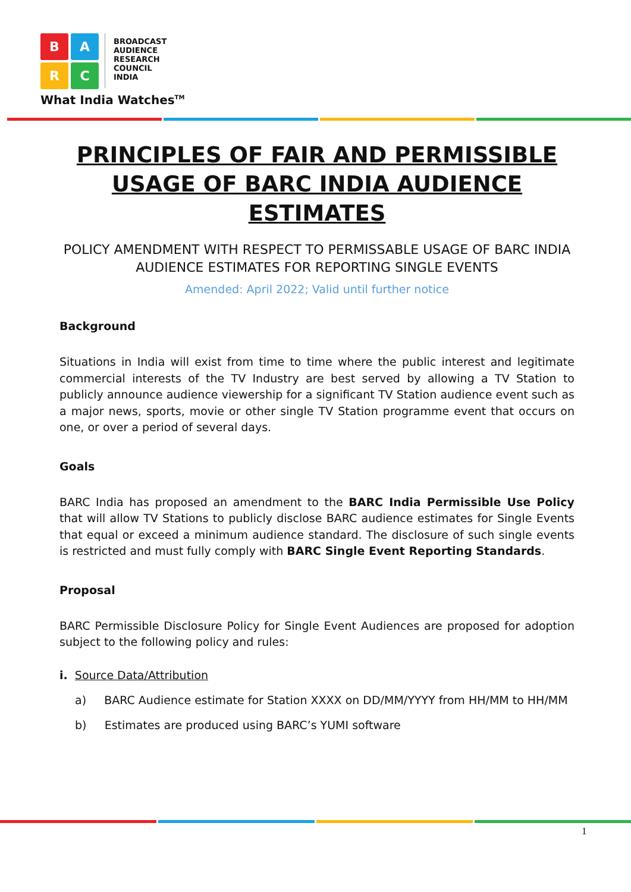B
A
R
C
BROADCAST
AUDIENCE
RESEARCH
COUNCIL
INDIA
What India Watches<sup>TM</sup>
PRINCIPLES OF FAIR AND PERMISSIBLE USAGE OF BARC INDIA AUDIENCE ESTIMATES
POLICY AMENDMENT WITH RESPECT TO PERMISSABLE USAGE OF BARC INDIA AUDIENCE ESTIMATES FOR REPORTING SINGLE EVENTS
Amended: April 2022; Valid until further notice
Background
Situations in India will exist from time to time where the public interest and legitimate commercial interests of the TV Industry are best served by allowing a TV Station to publicly announce audience viewership for a significant TV Station audience event such as a major news, sports, movie or other single TV Station programme event that occurs on one, or over a period of several days.
Goals
BARC India has proposed an amendment to the BARC India Permissible Use Policy that will allow TV Stations to publicly disclose BARC audience estimates for Single Events that equal or exceed a minimum audience standard. The disclosure of such single events is restricted and must fully comply with BARC Single Event Reporting Standards.
Proposal
BARC Permissible Disclosure Policy for Single Event Audiences are proposed for adoption subject to the following policy and rules:
i. Source Data/Attribution
a) BARC Audience estimate for Station XXXX on DD/MM/YYYY from HH/MM to HH/MM
b) Estimates are produced using BARC’s YUMI software
1